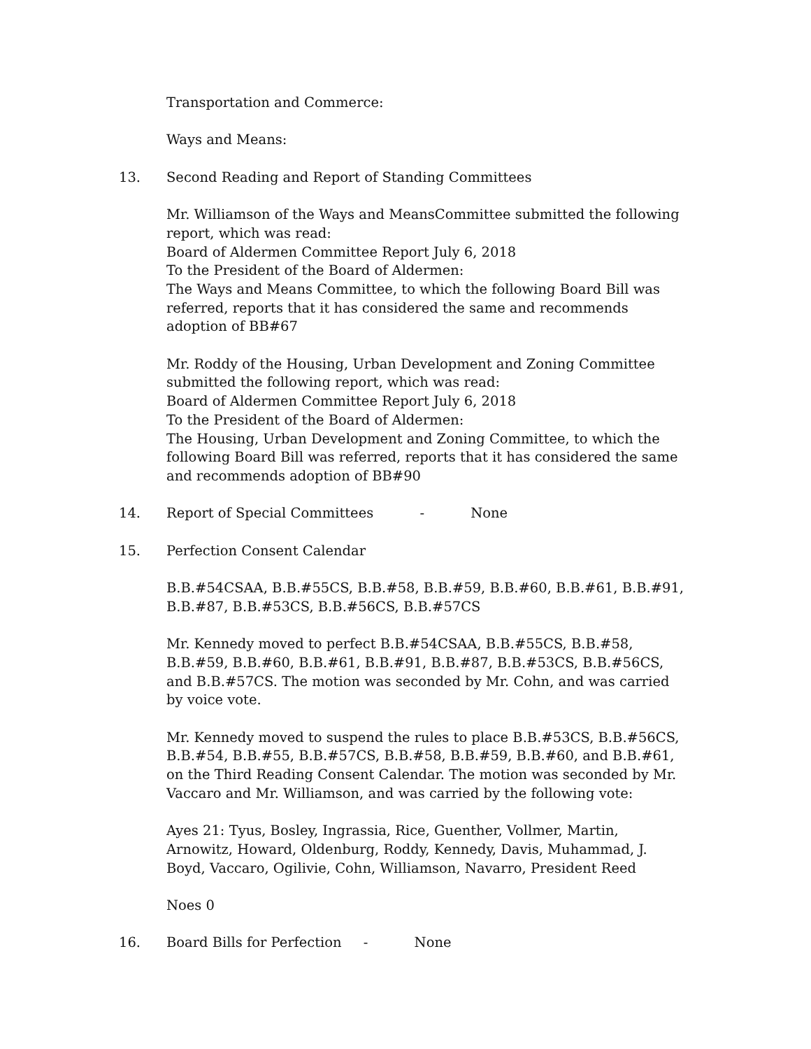Transportation and Commerce:
Ways and Means:
13. Second Reading and Report of Standing Committees
Mr. Williamson of the Ways and MeansCommittee submitted the following report, which was read:
Board of Aldermen Committee Report July 6, 2018
To the President of the Board of Aldermen:
The Ways and Means Committee, to which the following Board Bill was referred, reports that it has considered the same and recommends adoption of BB#67
Mr. Roddy of the Housing, Urban Development and Zoning Committee submitted the following report, which was read:
Board of Aldermen Committee Report July 6, 2018
To the President of the Board of Aldermen:
The Housing, Urban Development and Zoning Committee, to which the following Board Bill was referred, reports that it has considered the same and recommends adoption of BB#90
14. Report of Special Committees - None
15. Perfection Consent Calendar
B.B.#54CSAA, B.B.#55CS, B.B.#58, B.B.#59, B.B.#60, B.B.#61, B.B.#91, B.B.#87, B.B.#53CS, B.B.#56CS, B.B.#57CS
Mr. Kennedy moved to perfect B.B.#54CSAA, B.B.#55CS, B.B.#58, B.B.#59, B.B.#60, B.B.#61, B.B.#91, B.B.#87, B.B.#53CS, B.B.#56CS, and B.B.#57CS. The motion was seconded by Mr. Cohn, and was carried by voice vote.
Mr. Kennedy moved to suspend the rules to place B.B.#53CS, B.B.#56CS, B.B.#54, B.B.#55, B.B.#57CS, B.B.#58, B.B.#59, B.B.#60, and B.B.#61, on the Third Reading Consent Calendar. The motion was seconded by Mr. Vaccaro and Mr. Williamson, and was carried by the following vote:
Ayes 21: Tyus, Bosley, Ingrassia, Rice, Guenther, Vollmer, Martin, Arnowitz, Howard, Oldenburg, Roddy, Kennedy, Davis, Muhammad, J. Boyd, Vaccaro, Ogilivie, Cohn, Williamson, Navarro, President Reed
Noes 0
16. Board Bills for Perfection - None